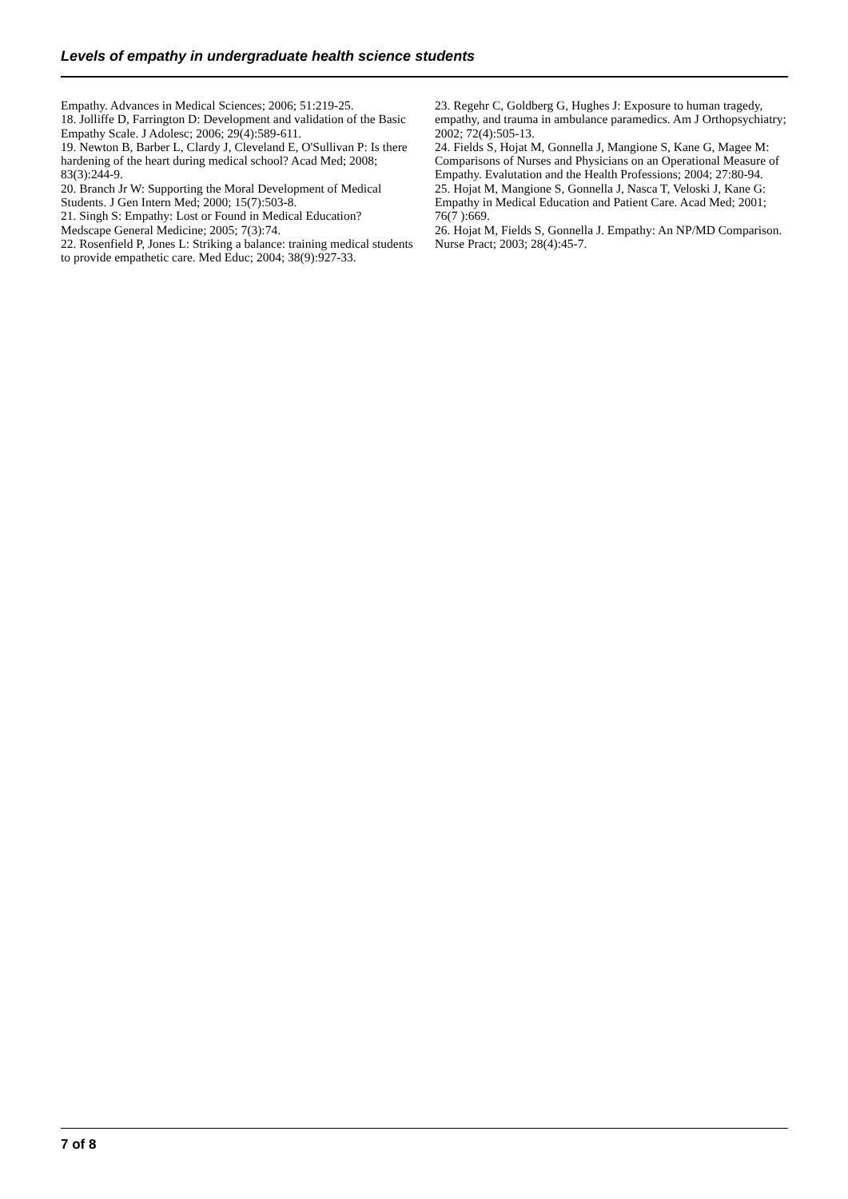Levels of empathy in undergraduate health science students
Empathy. Advances in Medical Sciences; 2006; 51:219-25.
18. Jolliffe D, Farrington D: Development and validation of the Basic Empathy Scale. J Adolesc; 2006; 29(4):589-611.
19. Newton B, Barber L, Clardy J, Cleveland E, O'Sullivan P: Is there hardening of the heart during medical school? Acad Med; 2008; 83(3):244-9.
20. Branch Jr W: Supporting the Moral Development of Medical Students. J Gen Intern Med; 2000; 15(7):503-8.
21. Singh S: Empathy: Lost or Found in Medical Education? Medscape General Medicine; 2005; 7(3):74.
22. Rosenfield P, Jones L: Striking a balance: training medical students to provide empathetic care. Med Educ; 2004; 38(9):927-33.
23. Regehr C, Goldberg G, Hughes J: Exposure to human tragedy, empathy, and trauma in ambulance paramedics. Am J Orthopsychiatry; 2002; 72(4):505-13.
24. Fields S, Hojat M, Gonnella J, Mangione S, Kane G, Magee M: Comparisons of Nurses and Physicians on an Operational Measure of Empathy. Evalutation and the Health Professions; 2004; 27:80-94.
25. Hojat M, Mangione S, Gonnella J, Nasca T, Veloski J, Kane G: Empathy in Medical Education and Patient Care. Acad Med; 2001; 76(7 ):669.
26. Hojat M, Fields S, Gonnella J. Empathy: An NP/MD Comparison. Nurse Pract; 2003; 28(4):45-7.
7 of 8